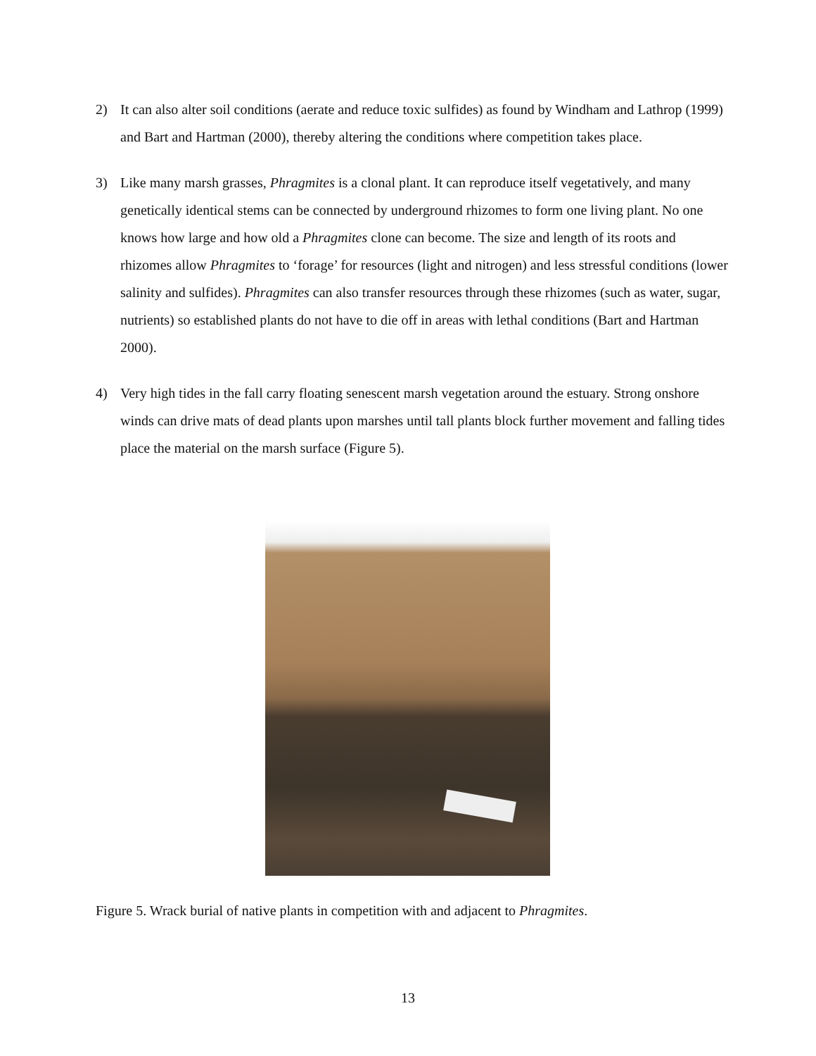2) It can also alter soil conditions (aerate and reduce toxic sulfides) as found by Windham and Lathrop (1999) and Bart and Hartman (2000), thereby altering the conditions where competition takes place.
3) Like many marsh grasses, Phragmites is a clonal plant. It can reproduce itself vegetatively, and many genetically identical stems can be connected by underground rhizomes to form one living plant. No one knows how large and how old a Phragmites clone can become. The size and length of its roots and rhizomes allow Phragmites to ‘forage’ for resources (light and nitrogen) and less stressful conditions (lower salinity and sulfides). Phragmites can also transfer resources through these rhizomes (such as water, sugar, nutrients) so established plants do not have to die off in areas with lethal conditions (Bart and Hartman 2000).
4) Very high tides in the fall carry floating senescent marsh vegetation around the estuary. Strong onshore winds can drive mats of dead plants upon marshes until tall plants block further movement and falling tides place the material on the marsh surface (Figure 5).
Figure 5. Wrack burial of native plants in competition with and adjacent to Phragmites.
13